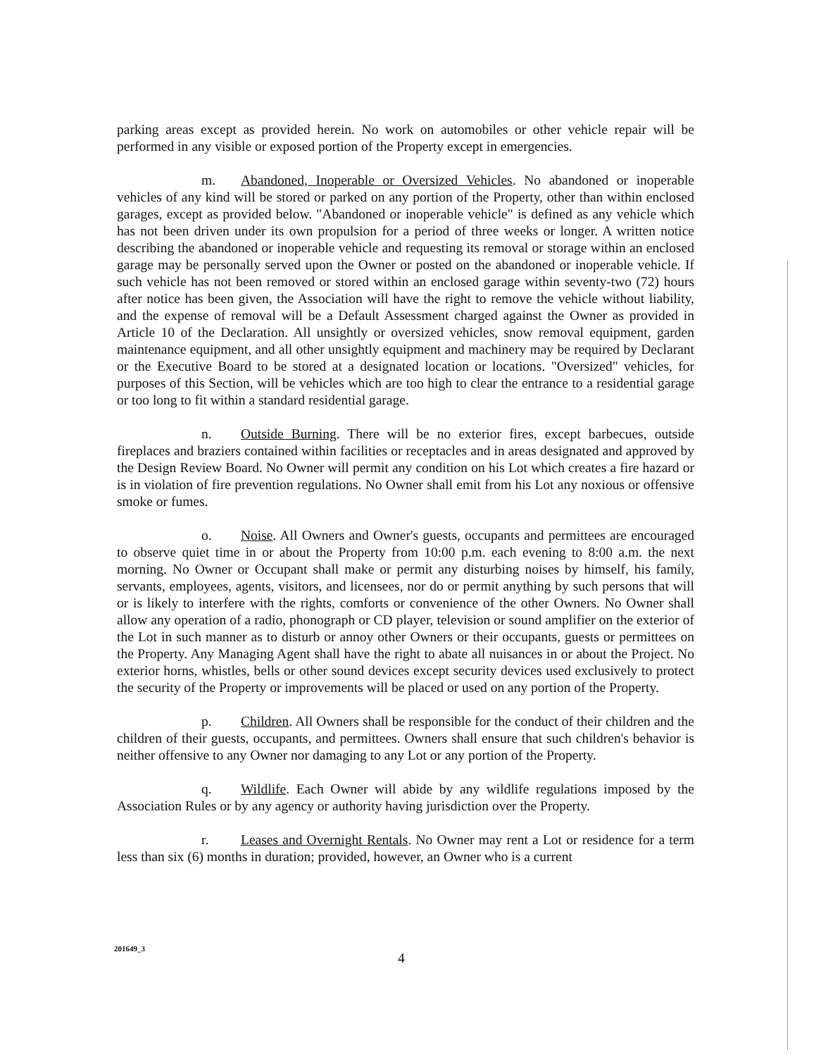parking areas except as provided herein. No work on automobiles or other vehicle repair will be performed in any visible or exposed portion of the Property except in emergencies.
m. Abandoned, Inoperable or Oversized Vehicles. No abandoned or inoperable vehicles of any kind will be stored or parked on any portion of the Property, other than within enclosed garages, except as provided below. "Abandoned or inoperable vehicle" is defined as any vehicle which has not been driven under its own propulsion for a period of three weeks or longer. A written notice describing the abandoned or inoperable vehicle and requesting its removal or storage within an enclosed garage may be personally served upon the Owner or posted on the abandoned or inoperable vehicle. If such vehicle has not been removed or stored within an enclosed garage within seventy-two (72) hours after notice has been given, the Association will have the right to remove the vehicle without liability, and the expense of removal will be a Default Assessment charged against the Owner as provided in Article 10 of the Declaration. All unsightly or oversized vehicles, snow removal equipment, garden maintenance equipment, and all other unsightly equipment and machinery may be required by Declarant or the Executive Board to be stored at a designated location or locations. "Oversized" vehicles, for purposes of this Section, will be vehicles which are too high to clear the entrance to a residential garage or too long to fit within a standard residential garage.
n. Outside Burning. There will be no exterior fires, except barbecues, outside fireplaces and braziers contained within facilities or receptacles and in areas designated and approved by the Design Review Board. No Owner will permit any condition on his Lot which creates a fire hazard or is in violation of fire prevention regulations. No Owner shall emit from his Lot any noxious or offensive smoke or fumes.
o. Noise. All Owners and Owner's guests, occupants and permittees are encouraged to observe quiet time in or about the Property from 10:00 p.m. each evening to 8:00 a.m. the next morning. No Owner or Occupant shall make or permit any disturbing noises by himself, his family, servants, employees, agents, visitors, and licensees, nor do or permit anything by such persons that will or is likely to interfere with the rights, comforts or convenience of the other Owners. No Owner shall allow any operation of a radio, phonograph or CD player, television or sound amplifier on the exterior of the Lot in such manner as to disturb or annoy other Owners or their occupants, guests or permittees on the Property. Any Managing Agent shall have the right to abate all nuisances in or about the Project. No exterior horns, whistles, bells or other sound devices except security devices used exclusively to protect the security of the Property or improvements will be placed or used on any portion of the Property.
p. Children. All Owners shall be responsible for the conduct of their children and the children of their guests, occupants, and permittees. Owners shall ensure that such children's behavior is neither offensive to any Owner nor damaging to any Lot or any portion of the Property.
q. Wildlife. Each Owner will abide by any wildlife regulations imposed by the Association Rules or by any agency or authority having jurisdiction over the Property.
r. Leases and Overnight Rentals. No Owner may rent a Lot or residence for a term less than six (6) months in duration; provided, however, an Owner who is a current
201649_3
4